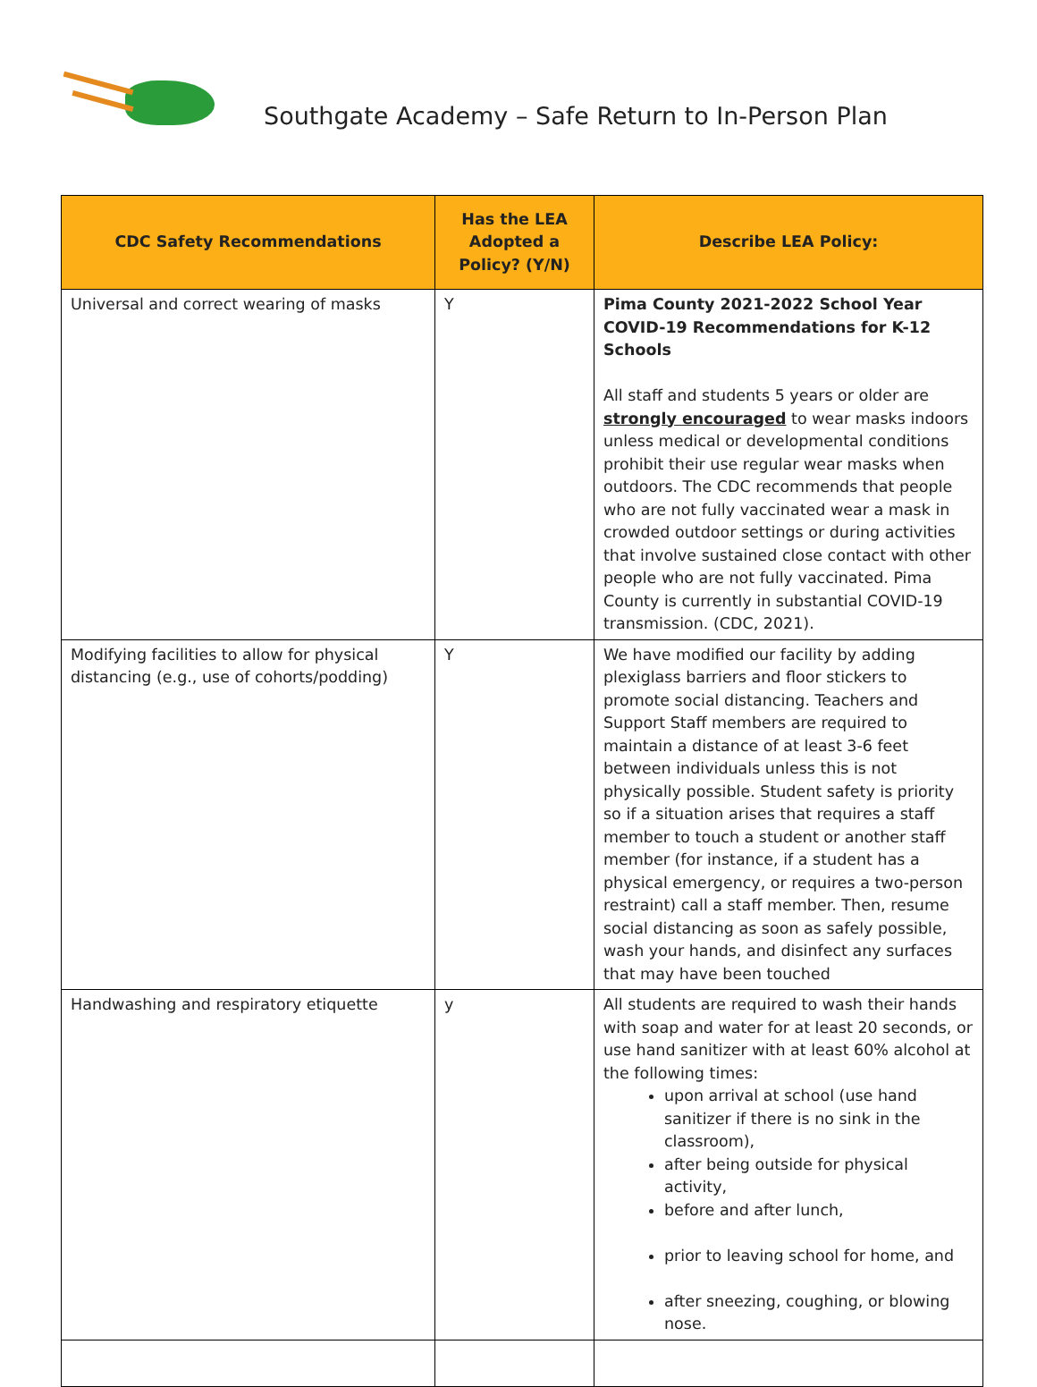Southgate Academy – Safe Return to In-Person Plan
| CDC Safety Recommendations | Has the LEA Adopted a Policy? (Y/N) | Describe LEA Policy: |
| --- | --- | --- |
| Universal and correct wearing of masks | Y | Pima County 2021-2022 School Year COVID-19 Recommendations for K-12 Schools All staff and students 5 years or older are strongly encouraged to wear masks indoors unless medical or developmental conditions prohibit their use regular wear masks when outdoors. The CDC recommends that people who are not fully vaccinated wear a mask in crowded outdoor settings or during activities that involve sustained close contact with other people who are not fully vaccinated. Pima County is currently in substantial COVID-19 transmission. (CDC, 2021). |
| Modifying facilities to allow for physical distancing (e.g., use of cohorts/podding) | Y | We have modified our facility by adding plexiglass barriers and floor stickers to promote social distancing. Teachers and Support Staff members are required to maintain a distance of at least 3-6 feet between individuals unless this is not physically possible. Student safety is priority so if a situation arises that requires a staff member to touch a student or another staff member (for instance, if a student has a physical emergency, or requires a two-person restraint) call a staff member. Then, resume social distancing as soon as safely possible, wash your hands, and disinfect any surfaces that may have been touched |
| Handwashing and respiratory etiquette | y | All students are required to wash their hands with soap and water for at least 20 seconds, or use hand sanitizer with at least 60% alcohol at the following times: upon arrival at school (use hand sanitizer if there is no sink in the classroom), after being outside for physical activity, before and after lunch, prior to leaving school for home, and after sneezing, coughing, or blowing nose. |